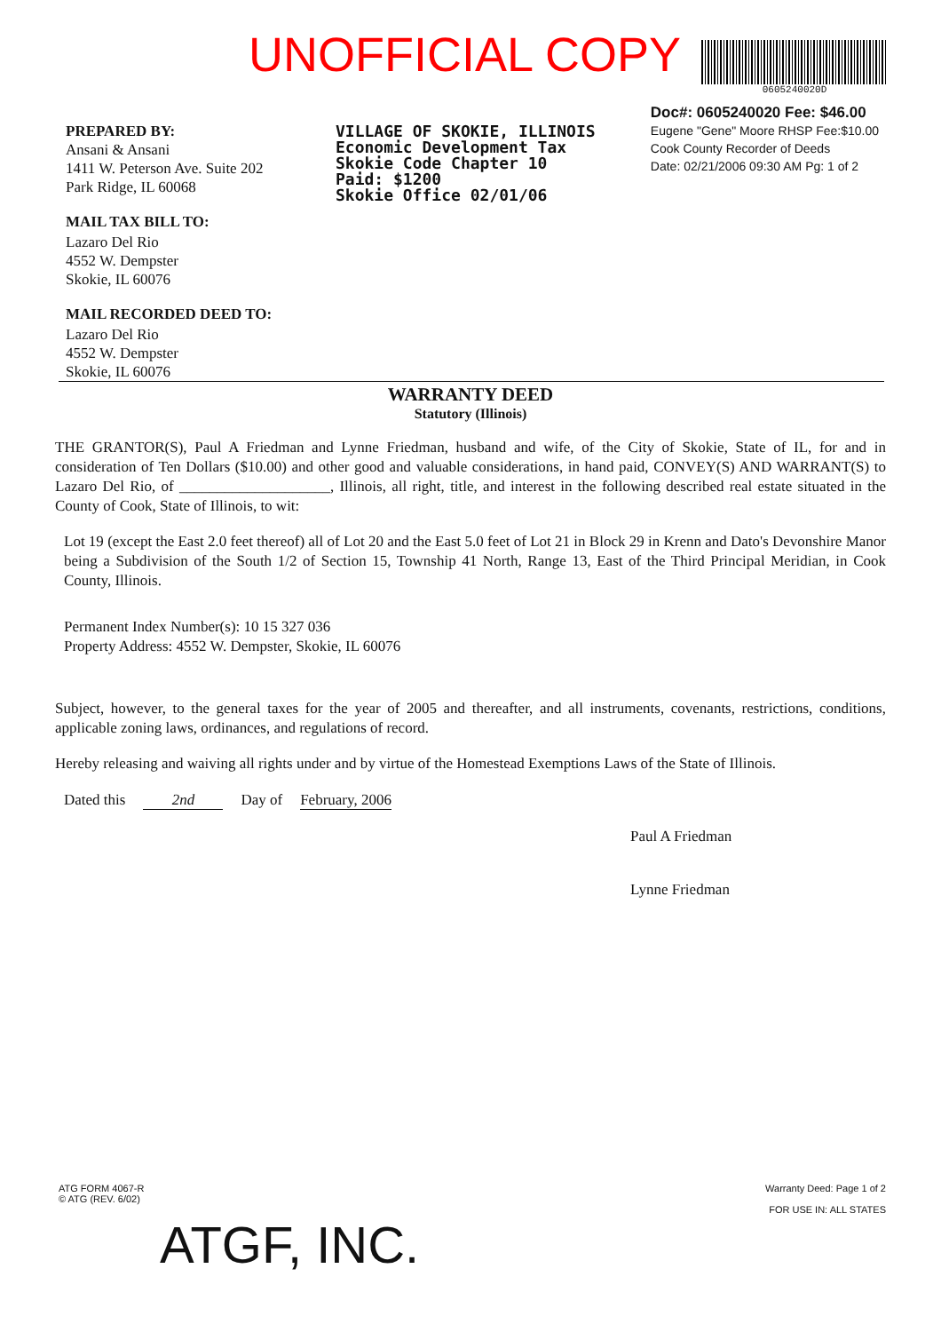UNOFFICIAL COPY
0605240020D
PREPARED BY:
Ansani & Ansani
1411 W. Peterson Ave. Suite 202
Park Ridge, IL 60068
MAIL TAX BILL TO:
Lazaro Del Rio
4552 W. Dempster
Skokie, IL 60076
MAIL RECORDED DEED TO:
Lazaro Del Rio
4552 W. Dempster
Skokie, IL 60076
Doc#: 0605240020 Fee: $46.00
Eugene "Gene" Moore RHSP Fee:$10.00
Cook County Recorder of Deeds
Date: 02/21/2006 09:30 AM Pg: 1 of 2
VILLAGE OF SKOKIE, ILLINOIS
Economic Development Tax
Skokie Code Chapter 10
Paid: $1200
Skokie Office 02/01/06
WARRANTY DEED
Statutory (Illinois)
THE GRANTOR(S), Paul A Friedman and Lynne Friedman, husband and wife, of the City of Skokie, State of IL, for and in consideration of Ten Dollars ($10.00) and other good and valuable considerations, in hand paid, CONVEY(S) AND WARRANT(S) to Lazaro Del Rio, of ____________________, Illinois, all right, title, and interest in the following described real estate situated in the County of Cook, State of Illinois, to wit:
Lot 19 (except the East 2.0 feet thereof) all of Lot 20 and the East 5.0 feet of Lot 21 in Block 29 in Krenn and Dato's Devonshire Manor being a Subdivision of the South 1/2 of Section 15, Township 41 North, Range 13, East of the Third Principal Meridian, in Cook County, Illinois.
Permanent Index Number(s): 10 15 327 036
Property Address: 4552 W. Dempster, Skokie, IL 60076
Subject, however, to the general taxes for the year of 2005 and thereafter, and all instruments, covenants, restrictions, conditions, applicable zoning laws, ordinances, and regulations of record.
Hereby releasing and waiving all rights under and by virtue of the Homestead Exemptions Laws of the State of Illinois.
Dated this 2nd Day of February, 2006
Paul A Friedman
Lynne Friedman
ATG FORM 4067-R
© ATG (REV. 6/02)
Warranty Deed: Page 1 of 2
FOR USE IN: ALL STATES
ATGF, INC.